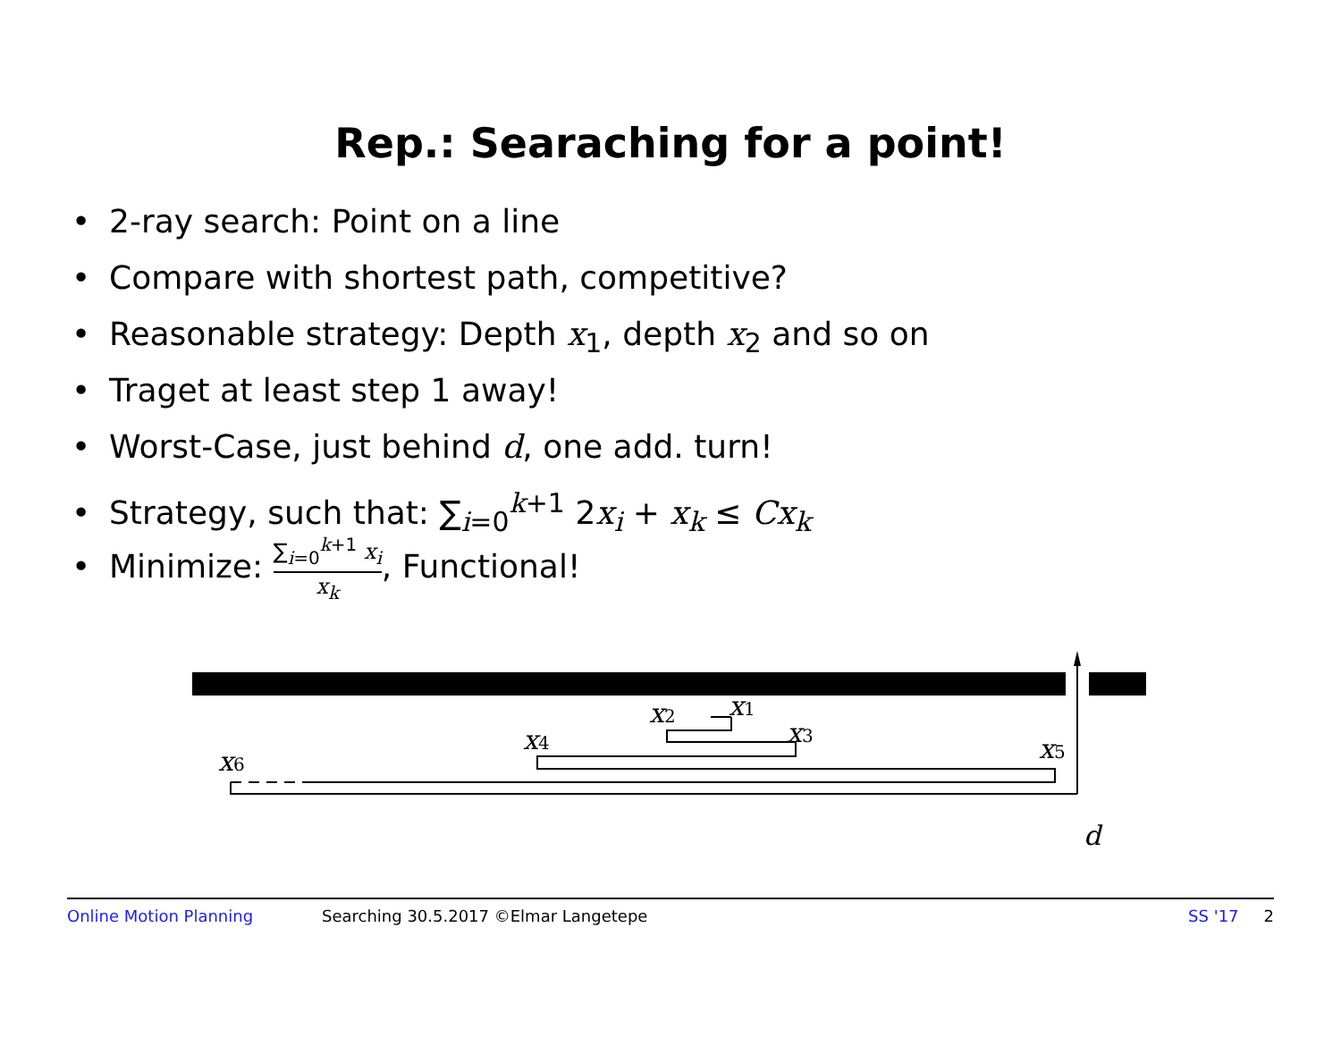Rep.: Searaching for a point!
• 2-ray search: Point on a line
• Compare with shortest path, competitive?
• Reasonable strategy: Depth x<sub>1</sub>, depth x<sub>2</sub> and so on
• Traget at least step 1 away!
• Worst-Case, just behind d, one add. turn!
• Strategy, such that: ∑<sub>i=0</sub><sup>k+1</sup> 2x<sub>i</sub> + x<sub>k</sub> ≤ Cx<sub>k</sub>
• Minimize:
∑<sub>i=0</sub><sup>k+1</sup> x<sub>i</sub>
x<sub>k</sub>
, Functional!
x1
x2
x3
x4
x5
x6
d
Online Motion Planning Searching 30.5.2017 ©Elmar Langetepe SS '17 2